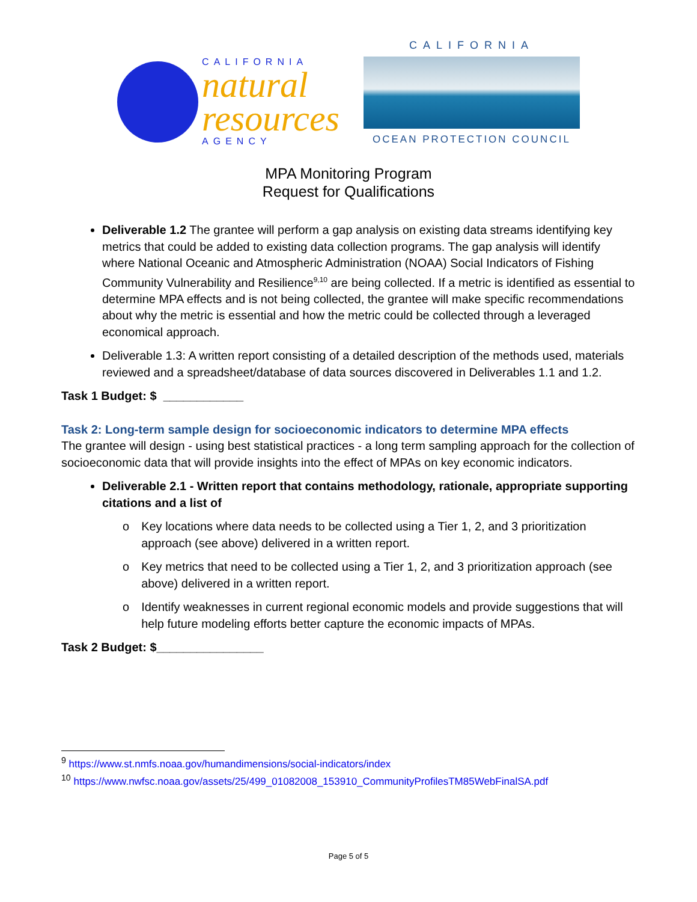CALIFORNIA
natural
resources
AGENCY
CALIFORNIA
OCEAN PROTECTION COUNCIL
MPA Monitoring Program
Request for Qualifications
Deliverable 1.2 The grantee will perform a gap analysis on existing data streams identifying key metrics that could be added to existing data collection programs. The gap analysis will identify where National Oceanic and Atmospheric Administration (NOAA) Social Indicators of Fishing Community Vulnerability and Resilience<sup>9,10</sup> are being collected. If a metric is identified as essential to determine MPA effects and is not being collected, the grantee will make specific recommendations about why the metric is essential and how the metric could be collected through a leveraged economical approach.
Deliverable 1.3: A written report consisting of a detailed description of the methods used, materials reviewed and a spreadsheet/database of data sources discovered in Deliverables 1.1 and 1.2.
Task 1 Budget: $ ____________
Task 2: Long-term sample design for socioeconomic indicators to determine MPA effects
The grantee will design - using best statistical practices - a long term sampling approach for the collection of socioeconomic data that will provide insights into the effect of MPAs on key economic indicators.
Deliverable 2.1 - Written report that contains methodology, rationale, appropriate supporting citations and a list of
o Key locations where data needs to be collected using a Tier 1, 2, and 3 prioritization approach (see above) delivered in a written report.
o Key metrics that need to be collected using a Tier 1, 2, and 3 prioritization approach (see above) delivered in a written report.
o Identify weaknesses in current regional economic models and provide suggestions that will help future modeling efforts better capture the economic impacts of MPAs.
Task 2 Budget: $________________
<sup>9</sup> https://www.st.nmfs.noaa.gov/humandimensions/social-indicators/index
<sup>10</sup> https://www.nwfsc.noaa.gov/assets/25/499_01082008_153910_CommunityProfilesTM85WebFinalSA.pdf
Page 5 of 5